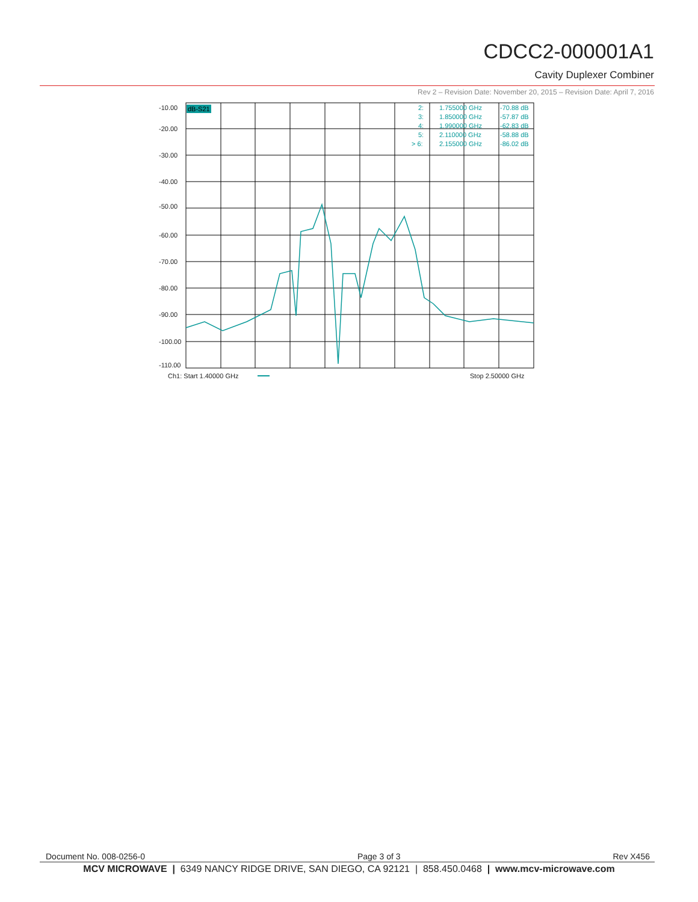CDCC2-000001A1
Cavity Duplexer Combiner
Rev 2 – Revision Date: November 20, 2015 – Revision Date: April 7, 2016
-10.00
-20.00
-30.00
-40.00
-50.00
-60.00
-70.00
-80.00
-90.00
-100.00
-110.00
Ch1: Start 1.40000 GHz
Stop 2.50000 GHz
dB-S21
2:
1.755000 GHz
-70.88 dB
3:
1.850000 GHz
-57.87 dB
4:
1.990000 GHz
-62.83 dB
5:
2.110000 GHz
-58.88 dB
> 6:
2.155000 GHz
-86.02 dB
Document No. 008-0256-0 Page 3 of 3 Rev X456
MCV MICROWAVE | 6349 NANCY RIDGE DRIVE, SAN DIEGO, CA 92121 | 858.450.0468 | www.mcv-microwave.com